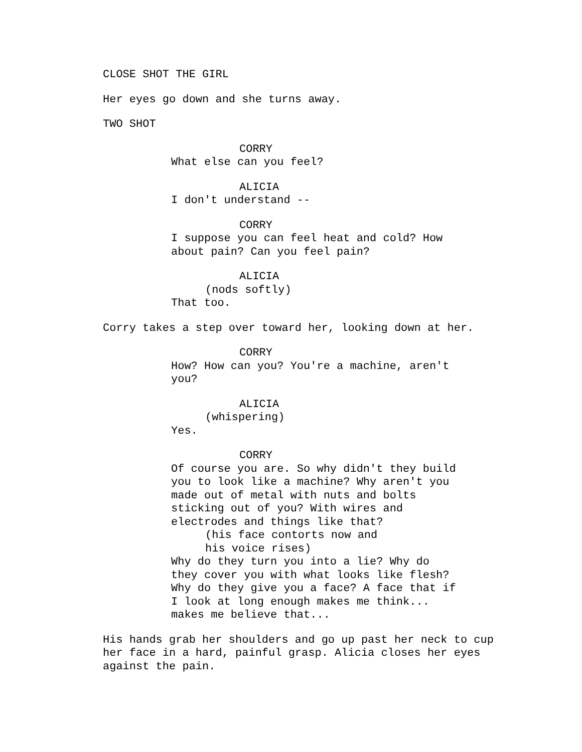CLOSE SHOT THE GIRL
Her eyes go down and she turns away.
TWO SHOT
CORRY
What else can you feel?
ALICIA
I don't understand --
CORRY
I suppose you can feel heat and cold? How about pain? Can you feel pain?
ALICIA
(nods softly)
That too.
Corry takes a step over toward her, looking down at her.
CORRY
How? How can you? You're a machine, aren't you?
ALICIA
(whispering)
Yes.
CORRY
Of course you are. So why didn't they build you to look like a machine? Why aren't you made out of metal with nuts and bolts sticking out of you? With wires and electrodes and things like that?
(his face contorts now and his voice rises)
Why do they turn you into a lie? Why do they cover you with what looks like flesh? Why do they give you a face? A face that if I look at long enough makes me think... makes me believe that...
His hands grab her shoulders and go up past her neck to cup her face in a hard, painful grasp. Alicia closes her eyes against the pain.